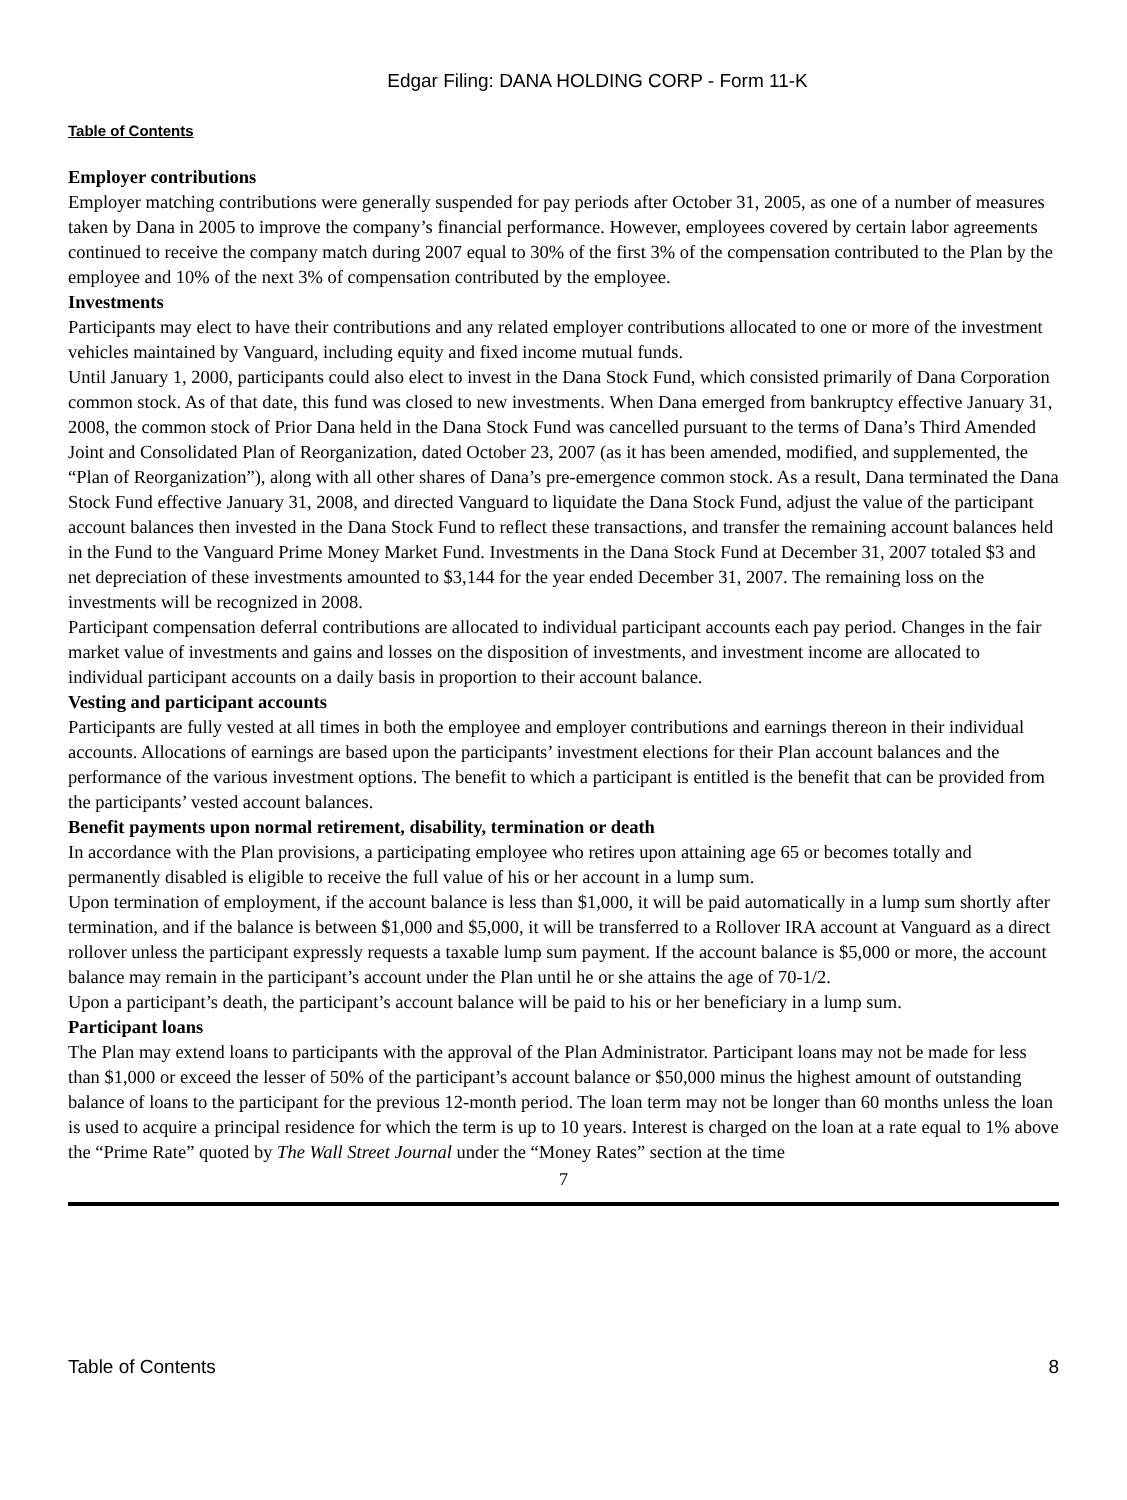Edgar Filing: DANA HOLDING CORP - Form 11-K
Table of Contents
Employer contributions
Employer matching contributions were generally suspended for pay periods after October 31, 2005, as one of a number of measures taken by Dana in 2005 to improve the company’s financial performance. However, employees covered by certain labor agreements continued to receive the company match during 2007 equal to 30% of the first 3% of the compensation contributed to the Plan by the employee and 10% of the next 3% of compensation contributed by the employee.
Investments
Participants may elect to have their contributions and any related employer contributions allocated to one or more of the investment vehicles maintained by Vanguard, including equity and fixed income mutual funds.
Until January 1, 2000, participants could also elect to invest in the Dana Stock Fund, which consisted primarily of Dana Corporation common stock. As of that date, this fund was closed to new investments. When Dana emerged from bankruptcy effective January 31, 2008, the common stock of Prior Dana held in the Dana Stock Fund was cancelled pursuant to the terms of Dana’s Third Amended Joint and Consolidated Plan of Reorganization, dated October 23, 2007 (as it has been amended, modified, and supplemented, the “Plan of Reorganization”), along with all other shares of Dana’s pre-emergence common stock. As a result, Dana terminated the Dana Stock Fund effective January 31, 2008, and directed Vanguard to liquidate the Dana Stock Fund, adjust the value of the participant account balances then invested in the Dana Stock Fund to reflect these transactions, and transfer the remaining account balances held in the Fund to the Vanguard Prime Money Market Fund. Investments in the Dana Stock Fund at December 31, 2007 totaled $3 and net depreciation of these investments amounted to $3,144 for the year ended December 31, 2007. The remaining loss on the investments will be recognized in 2008.
Participant compensation deferral contributions are allocated to individual participant accounts each pay period. Changes in the fair market value of investments and gains and losses on the disposition of investments, and investment income are allocated to individual participant accounts on a daily basis in proportion to their account balance.
Vesting and participant accounts
Participants are fully vested at all times in both the employee and employer contributions and earnings thereon in their individual accounts. Allocations of earnings are based upon the participants’ investment elections for their Plan account balances and the performance of the various investment options. The benefit to which a participant is entitled is the benefit that can be provided from the participants’ vested account balances.
Benefit payments upon normal retirement, disability, termination or death
In accordance with the Plan provisions, a participating employee who retires upon attaining age 65 or becomes totally and permanently disabled is eligible to receive the full value of his or her account in a lump sum.
Upon termination of employment, if the account balance is less than $1,000, it will be paid automatically in a lump sum shortly after termination, and if the balance is between $1,000 and $5,000, it will be transferred to a Rollover IRA account at Vanguard as a direct rollover unless the participant expressly requests a taxable lump sum payment. If the account balance is $5,000 or more, the account balance may remain in the participant’s account under the Plan until he or she attains the age of 70-1/2.
Upon a participant’s death, the participant’s account balance will be paid to his or her beneficiary in a lump sum.
Participant loans
The Plan may extend loans to participants with the approval of the Plan Administrator. Participant loans may not be made for less than $1,000 or exceed the lesser of 50% of the participant’s account balance or $50,000 minus the highest amount of outstanding balance of loans to the participant for the previous 12-month period. The loan term may not be longer than 60 months unless the loan is used to acquire a principal residence for which the term is up to 10 years. Interest is charged on the loan at a rate equal to 1% above the “Prime Rate” quoted by The Wall Street Journal under the “Money Rates” section at the time
7
Table of Contents 8